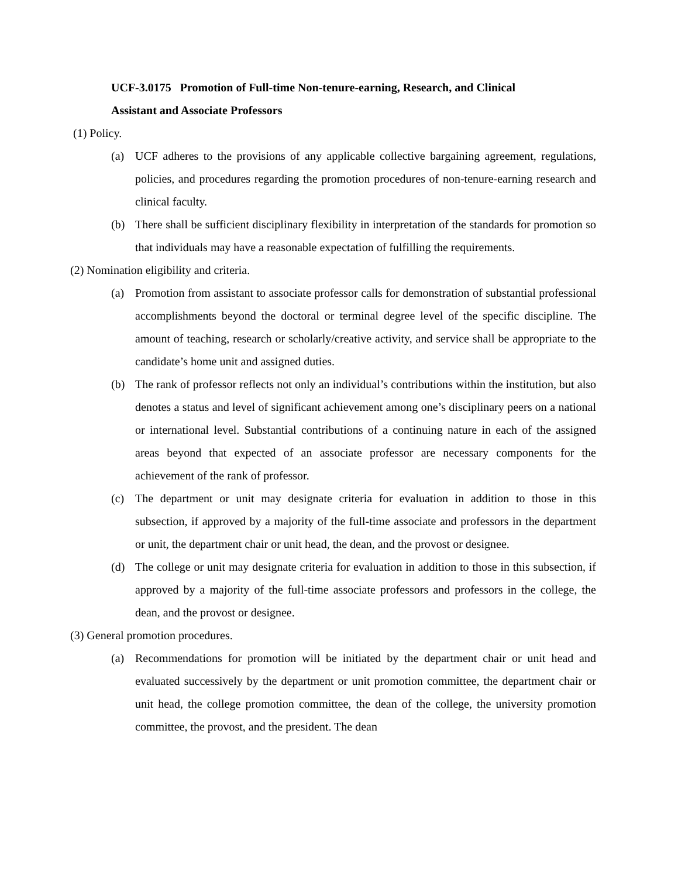UCF-3.0175 Promotion of Full-time Non-tenure-earning, Research, and Clinical
Assistant and Associate Professors
(1) Policy.
(a) UCF adheres to the provisions of any applicable collective bargaining agreement, regulations, policies, and procedures regarding the promotion procedures of non-tenure-earning research and clinical faculty.
(b) There shall be sufficient disciplinary flexibility in interpretation of the standards for promotion so that individuals may have a reasonable expectation of fulfilling the requirements.
(2) Nomination eligibility and criteria.
(a) Promotion from assistant to associate professor calls for demonstration of substantial professional accomplishments beyond the doctoral or terminal degree level of the specific discipline. The amount of teaching, research or scholarly/creative activity, and service shall be appropriate to the candidate’s home unit and assigned duties.
(b) The rank of professor reflects not only an individual’s contributions within the institution, but also denotes a status and level of significant achievement among one’s disciplinary peers on a national or international level. Substantial contributions of a continuing nature in each of the assigned areas beyond that expected of an associate professor are necessary components for the achievement of the rank of professor.
(c) The department or unit may designate criteria for evaluation in addition to those in this subsection, if approved by a majority of the full-time associate and professors in the department or unit, the department chair or unit head, the dean, and the provost or designee.
(d) The college or unit may designate criteria for evaluation in addition to those in this subsection, if approved by a majority of the full-time associate professors and professors in the college, the dean, and the provost or designee.
(3) General promotion procedures.
(a) Recommendations for promotion will be initiated by the department chair or unit head and evaluated successively by the department or unit promotion committee, the department chair or unit head, the college promotion committee, the dean of the college, the university promotion committee, the provost, and the president. The dean